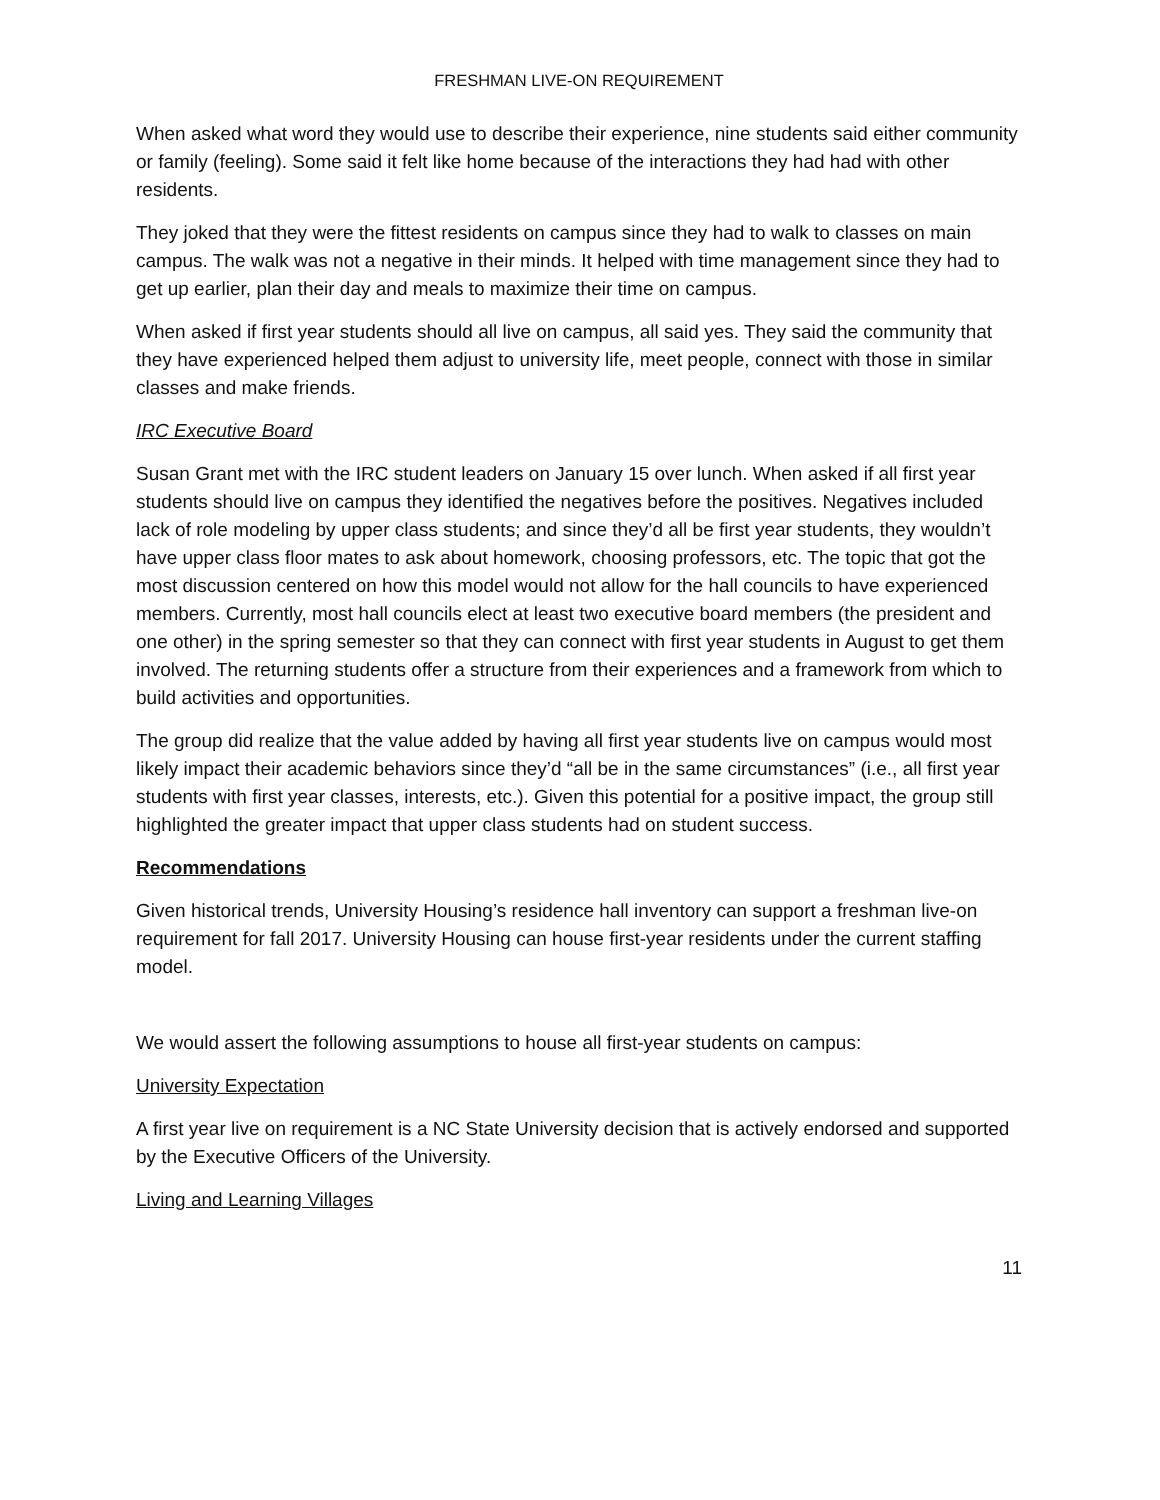FRESHMAN LIVE-ON REQUIREMENT
When asked what word they would use to describe their experience, nine students said either community or family (feeling). Some said it felt like home because of the interactions they had had with other residents.
They joked that they were the fittest residents on campus since they had to walk to classes on main campus. The walk was not a negative in their minds. It helped with time management since they had to get up earlier, plan their day and meals to maximize their time on campus.
When asked if first year students should all live on campus, all said yes. They said the community that they have experienced helped them adjust to university life, meet people, connect with those in similar classes and make friends.
IRC Executive Board
Susan Grant met with the IRC student leaders on January 15 over lunch. When asked if all first year students should live on campus they identified the negatives before the positives. Negatives included lack of role modeling by upper class students; and since they’d all be first year students, they wouldn’t have upper class floor mates to ask about homework, choosing professors, etc. The topic that got the most discussion centered on how this model would not allow for the hall councils to have experienced members. Currently, most hall councils elect at least two executive board members (the president and one other) in the spring semester so that they can connect with first year students in August to get them involved. The returning students offer a structure from their experiences and a framework from which to build activities and opportunities.
The group did realize that the value added by having all first year students live on campus would most likely impact their academic behaviors since they’d “all be in the same circumstances” (i.e., all first year students with first year classes, interests, etc.). Given this potential for a positive impact, the group still highlighted the greater impact that upper class students had on student success.
Recommendations
Given historical trends, University Housing’s residence hall inventory can support a freshman live-on requirement for fall 2017. University Housing can house first-year residents under the current staffing model.
We would assert the following assumptions to house all first-year students on campus:
University Expectation
A first year live on requirement is a NC State University decision that is actively endorsed and supported by the Executive Officers of the University.
Living and Learning Villages
11